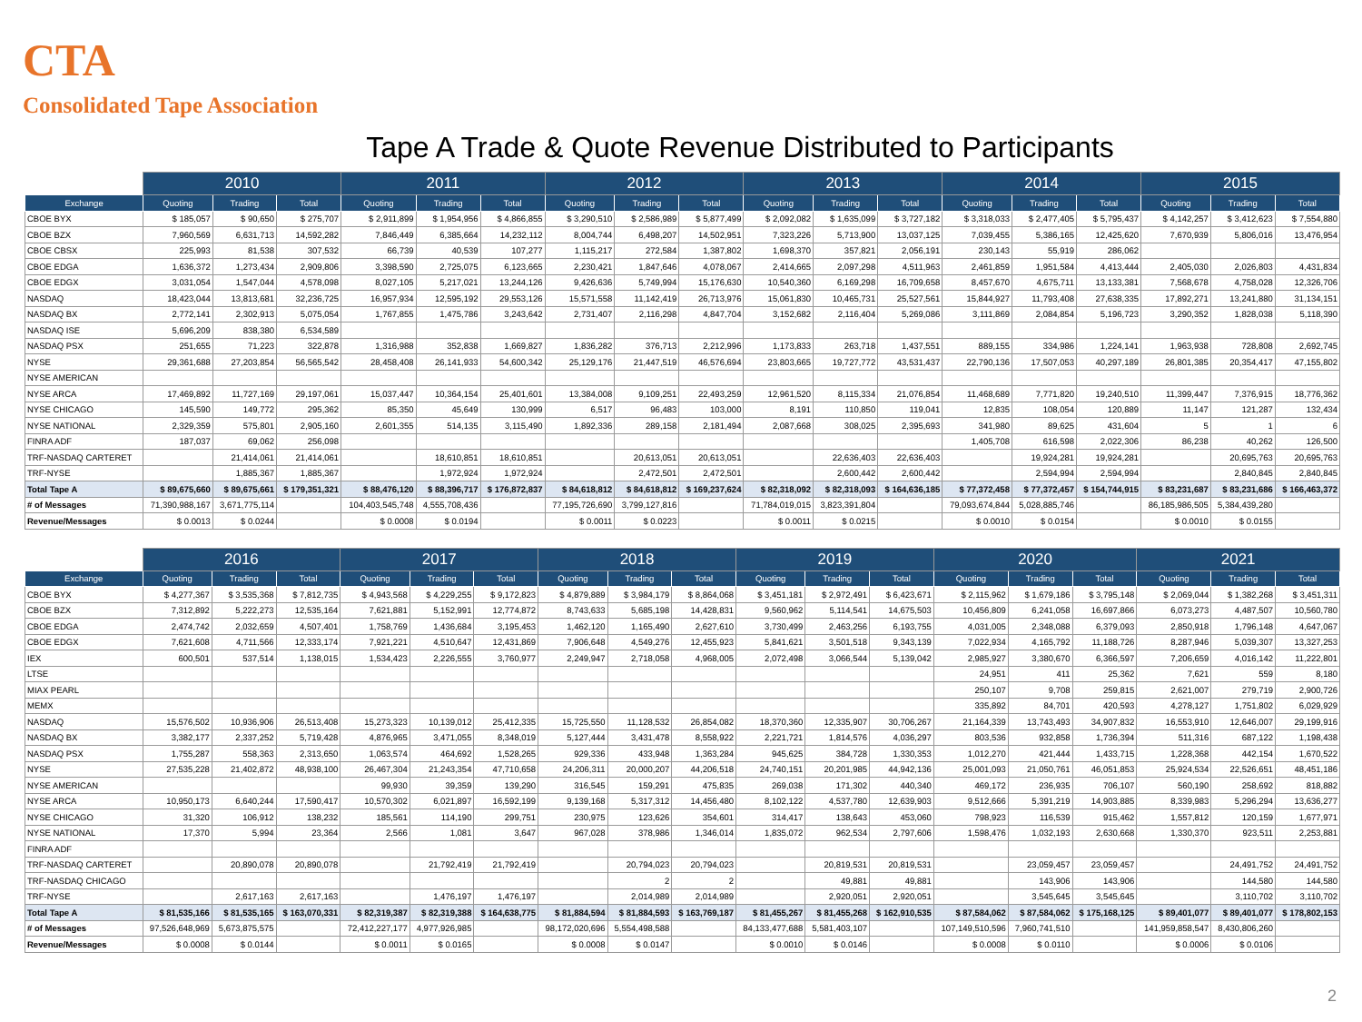CTA
Consolidated Tape Association
Tape A Trade & Quote Revenue Distributed to Participants
| | 2010 | | | 2011 | | | 2012 | | | 2013 | | | 2014 | | | 2015 | | |
| --- | --- | --- | --- | --- | --- | --- | --- | --- | --- | --- | --- | --- | --- | --- | --- | --- | --- | --- |
| Exchange | Quoting | Trading | Total | Quoting | Trading | Total | Quoting | Trading | Total | Quoting | Trading | Total | Quoting | Trading | Total | Quoting | Trading | Total |
| CBOE BYX | $ 185,057 | $ 90,650 | $ 275,707 | $ 2,911,899 | $ 1,954,956 | $ 4,866,855 | $ 3,290,510 | $ 2,586,989 | $ 5,877,499 | $ 2,092,082 | $ 1,635,099 | $ 3,727,182 | $ 3,318,033 | $ 2,477,405 | $ 5,795,437 | $ 4,142,257 | $ 3,412,623 | $ 7,554,880 |
| CBOE BZX | 7,960,569 | 6,631,713 | 14,592,282 | 7,846,449 | 6,385,664 | 14,232,112 | 8,004,744 | 6,498,207 | 14,502,951 | 7,323,226 | 5,713,900 | 13,037,125 | 7,039,455 | 5,386,165 | 12,425,620 | 7,670,939 | 5,806,016 | 13,476,954 |
| CBOE CBSX | 225,993 | 81,538 | 307,532 | 66,739 | 40,539 | 107,277 | 1,115,217 | 272,584 | 1,387,802 | 1,698,370 | 357,821 | 2,056,191 | 230,143 | 55,919 | 286,062 | | | |
| CBOE EDGA | 1,636,372 | 1,273,434 | 2,909,806 | 3,398,590 | 2,725,075 | 6,123,665 | 2,230,421 | 1,847,646 | 4,078,067 | 2,414,665 | 2,097,298 | 4,511,963 | 2,461,859 | 1,951,584 | 4,413,444 | 2,405,030 | 2,026,803 | 4,431,834 |
| CBOE EDGX | 3,031,054 | 1,547,044 | 4,578,098 | 8,027,105 | 5,217,021 | 13,244,126 | 9,426,636 | 5,749,994 | 15,176,630 | 10,540,360 | 6,169,298 | 16,709,658 | 8,457,670 | 4,675,711 | 13,133,381 | 7,568,678 | 4,758,028 | 12,326,706 |
| NASDAQ | 18,423,044 | 13,813,681 | 32,236,725 | 16,957,934 | 12,595,192 | 29,553,126 | 15,571,558 | 11,142,419 | 26,713,976 | 15,061,830 | 10,465,731 | 25,527,561 | 15,844,927 | 11,793,408 | 27,638,335 | 17,892,271 | 13,241,880 | 31,134,151 |
| NASDAQ BX | 2,772,141 | 2,302,913 | 5,075,054 | 1,767,855 | 1,475,786 | 3,243,642 | 2,731,407 | 2,116,298 | 4,847,704 | 3,152,682 | 2,116,404 | 5,269,086 | 3,111,869 | 2,084,854 | 5,196,723 | 3,290,352 | 1,828,038 | 5,118,390 |
| NASDAQ ISE | 5,696,209 | 838,380 | 6,534,589 | | | | | | | | | | | | | | | |
| NASDAQ PSX | 251,655 | 71,223 | 322,878 | 1,316,988 | 352,838 | 1,669,827 | 1,836,282 | 376,713 | 2,212,996 | 1,173,833 | 263,718 | 1,437,551 | 889,155 | 334,986 | 1,224,141 | 1,963,938 | 728,808 | 2,692,745 |
| NYSE | 29,361,688 | 27,203,854 | 56,565,542 | 28,458,408 | 26,141,933 | 54,600,342 | 25,129,176 | 21,447,519 | 46,576,694 | 23,803,665 | 19,727,772 | 43,531,437 | 22,790,136 | 17,507,053 | 40,297,189 | 26,801,385 | 20,354,417 | 47,155,802 |
| NYSE AMERICAN | | | | | | | | | | | | | | | | | | |
| NYSE ARCA | 17,469,892 | 11,727,169 | 29,197,061 | 15,037,447 | 10,364,154 | 25,401,601 | 13,384,008 | 9,109,251 | 22,493,259 | 12,961,520 | 8,115,334 | 21,076,854 | 11,468,689 | 7,771,820 | 19,240,510 | 11,399,447 | 7,376,915 | 18,776,362 |
| NYSE CHICAGO | 145,590 | 149,772 | 295,362 | 85,350 | 45,649 | 130,999 | 6,517 | 96,483 | 103,000 | 8,191 | 110,850 | 119,041 | 12,835 | 108,054 | 120,889 | 11,147 | 121,287 | 132,434 |
| NYSE NATIONAL | 2,329,359 | 575,801 | 2,905,160 | 2,601,355 | 514,135 | 3,115,490 | 1,892,336 | 289,158 | 2,181,494 | 2,087,668 | 308,025 | 2,395,693 | 341,980 | 89,625 | 431,604 | 5 | 1 | 6 |
| FINRA ADF | 187,037 | 69,062 | 256,098 | | | | | | | | | | 1,405,708 | 616,598 | 2,022,306 | 86,238 | 40,262 | 126,500 |
| TRF-NASDAQ CARTERET | | 21,414,061 | 21,414,061 | | 18,610,851 | 18,610,851 | | 20,613,051 | 20,613,051 | | 22,636,403 | 22,636,403 | | 19,924,281 | 19,924,281 | | 20,695,763 | 20,695,763 |
| TRF-NYSE | | 1,885,367 | 1,885,367 | | 1,972,924 | 1,972,924 | | 2,472,501 | 2,472,501 | | 2,600,442 | 2,600,442 | | 2,594,994 | 2,594,994 | | 2,840,845 | 2,840,845 |
| Total Tape A | $ 89,675,660 | $ 89,675,661 | $ 179,351,321 | $ 88,476,120 | $ 88,396,717 | $ 176,872,837 | $ 84,618,812 | $ 84,618,812 | $ 169,237,624 | $ 82,318,092 | $ 82,318,093 | $ 164,636,185 | $ 77,372,458 | $ 77,372,457 | $ 154,744,915 | $ 83,231,687 | $ 83,231,686 | $ 166,463,372 |
| # of Messages | 71,390,988,167 | 3,671,775,114 | | 104,403,545,748 | 4,555,708,436 | | 77,195,726,690 | 3,799,127,816 | | 71,784,019,015 | 3,823,391,804 | | 79,093,674,844 | 5,028,885,746 | | 86,185,986,505 | 5,384,439,280 | |
| Revenue/Messages | $ 0.0013 | $ 0.0244 | | $ 0.0008 | $ 0.0194 | | $ 0.0011 | $ 0.0223 | | $ 0.0011 | $ 0.0215 | | $ 0.0010 | $ 0.0154 | | $ 0.0010 | $ 0.0155 | |
| | 2016 | | | 2017 | | | 2018 | | | 2019 | | | 2020 | | | 2021 | | |
| --- | --- | --- | --- | --- | --- | --- | --- | --- | --- | --- | --- | --- | --- | --- | --- | --- | --- | --- |
| Exchange | Quoting | Trading | Total | Quoting | Trading | Total | Quoting | Trading | Total | Quoting | Trading | Total | Quoting | Trading | Total | Quoting | Trading | Total |
| CBOE BYX | $ 4,277,367 | $ 3,535,368 | $ 7,812,735 | $ 4,943,568 | $ 4,229,255 | $ 9,172,823 | $ 4,879,889 | $ 3,984,179 | $ 8,864,068 | $ 3,451,181 | $ 2,972,491 | $ 6,423,671 | $ 2,115,962 | $ 1,679,186 | $ 3,795,148 | $ 2,069,044 | $ 1,382,268 | $ 3,451,311 |
| CBOE BZX | 7,312,892 | 5,222,273 | 12,535,164 | 7,621,881 | 5,152,991 | 12,774,872 | 8,743,633 | 5,685,198 | 14,428,831 | 9,560,962 | 5,114,541 | 14,675,503 | 10,456,809 | 6,241,058 | 16,697,866 | 6,073,273 | 4,487,507 | 10,560,780 |
| CBOE EDGA | 2,474,742 | 2,032,659 | 4,507,401 | 1,758,769 | 1,436,684 | 3,195,453 | 1,462,120 | 1,165,490 | 2,627,610 | 3,730,499 | 2,463,256 | 6,193,755 | 4,031,005 | 2,348,088 | 6,379,093 | 2,850,918 | 1,796,148 | 4,647,067 |
| CBOE EDGX | 7,621,608 | 4,711,566 | 12,333,174 | 7,921,221 | 4,510,647 | 12,431,869 | 7,906,648 | 4,549,276 | 12,455,923 | 5,841,621 | 3,501,518 | 9,343,139 | 7,022,934 | 4,165,792 | 11,188,726 | 8,287,946 | 5,039,307 | 13,327,253 |
| IEX | 600,501 | 537,514 | 1,138,015 | 1,534,423 | 2,226,555 | 3,760,977 | 2,249,947 | 2,718,058 | 4,968,005 | 2,072,498 | 3,066,544 | 5,139,042 | 2,985,927 | 3,380,670 | 6,366,597 | 7,206,659 | 4,016,142 | 11,222,801 |
| LTSE | | | | | | | | | | | | | 24,951 | 411 | 25,362 | 7,621 | 559 | 8,180 |
| MIAX PEARL | | | | | | | | | | | | | 250,107 | 9,708 | 259,815 | 2,621,007 | 279,719 | 2,900,726 |
| MEMX | | | | | | | | | | | | | 335,892 | 84,701 | 420,593 | 4,278,127 | 1,751,802 | 6,029,929 |
| NASDAQ | 15,576,502 | 10,936,906 | 26,513,408 | 15,273,323 | 10,139,012 | 25,412,335 | 15,725,550 | 11,128,532 | 26,854,082 | 18,370,360 | 12,335,907 | 30,706,267 | 21,164,339 | 13,743,493 | 34,907,832 | 16,553,910 | 12,646,007 | 29,199,916 |
| NASDAQ BX | 3,382,177 | 2,337,252 | 5,719,428 | 4,876,965 | 3,471,055 | 8,348,019 | 5,127,444 | 3,431,478 | 8,558,922 | 2,221,721 | 1,814,576 | 4,036,297 | 803,536 | 932,858 | 1,736,394 | 511,316 | 687,122 | 1,198,438 |
| NASDAQ PSX | 1,755,287 | 558,363 | 2,313,650 | 1,063,574 | 464,692 | 1,528,265 | 929,336 | 433,948 | 1,363,284 | 945,625 | 384,728 | 1,330,353 | 1,012,270 | 421,444 | 1,433,715 | 1,228,368 | 442,154 | 1,670,522 |
| NYSE | 27,535,228 | 21,402,872 | 48,938,100 | 26,467,304 | 21,243,354 | 47,710,658 | 24,206,311 | 20,000,207 | 44,206,518 | 24,740,151 | 20,201,985 | 44,942,136 | 25,001,093 | 21,050,761 | 46,051,853 | 25,924,534 | 22,526,651 | 48,451,186 |
| NYSE AMERICAN | | | | 99,930 | 39,359 | 139,290 | 316,545 | 159,291 | 475,835 | 269,038 | 171,302 | 440,340 | 469,172 | 236,935 | 706,107 | 560,190 | 258,692 | 818,882 |
| NYSE ARCA | 10,950,173 | 6,640,244 | 17,590,417 | 10,570,302 | 6,021,897 | 16,592,199 | 9,139,168 | 5,317,312 | 14,456,480 | 8,102,122 | 4,537,780 | 12,639,903 | 9,512,666 | 5,391,219 | 14,903,885 | 8,339,983 | 5,296,294 | 13,636,277 |
| NYSE CHICAGO | 31,320 | 106,912 | 138,232 | 185,561 | 114,190 | 299,751 | 230,975 | 123,626 | 354,601 | 314,417 | 138,643 | 453,060 | 798,923 | 116,539 | 915,462 | 1,557,812 | 120,159 | 1,677,971 |
| NYSE NATIONAL | 17,370 | 5,994 | 23,364 | 2,566 | 1,081 | 3,647 | 967,028 | 378,986 | 1,346,014 | 1,835,072 | 962,534 | 2,797,606 | 1,598,476 | 1,032,193 | 2,630,668 | 1,330,370 | 923,511 | 2,253,881 |
| FINRA ADF | | | | | | | | | | | | | | | | | | |
| TRF-NASDAQ CARTERET | | 20,890,078 | 20,890,078 | | 21,792,419 | 21,792,419 | | 20,794,023 | 20,794,023 | | 20,819,531 | 20,819,531 | | 23,059,457 | 23,059,457 | | 24,491,752 | 24,491,752 |
| TRF-NASDAQ CHICAGO | | | | | | | | 2 | 2 | | 49,881 | 49,881 | | 143,906 | 143,906 | | 144,580 | 144,580 |
| TRF-NYSE | | 2,617,163 | 2,617,163 | | 1,476,197 | 1,476,197 | | 2,014,989 | 2,014,989 | | 2,920,051 | 2,920,051 | | 3,545,645 | 3,545,645 | | 3,110,702 | 3,110,702 |
| Total Tape A | $ 81,535,166 | $ 81,535,165 | $ 163,070,331 | $ 82,319,387 | $ 82,319,388 | $ 164,638,775 | $ 81,884,594 | $ 81,884,593 | $ 163,769,187 | $ 81,455,267 | $ 81,455,268 | $ 162,910,535 | $ 87,584,062 | $ 87,584,062 | $ 175,168,125 | $ 89,401,077 | $ 89,401,077 | $ 178,802,153 |
| # of Messages | 97,526,648,969 | 5,673,875,575 | | 72,412,227,177 | 4,977,926,985 | | 98,172,020,696 | 5,554,498,588 | | 84,133,477,688 | 5,581,403,107 | | 107,149,510,596 | 7,960,741,510 | | 141,959,858,547 | 8,430,806,260 | |
| Revenue/Messages | $ 0.0008 | $ 0.0144 | | $ 0.0011 | $ 0.0165 | | $ 0.0008 | $ 0.0147 | | $ 0.0010 | $ 0.0146 | | $ 0.0008 | $ 0.0110 | | $ 0.0006 | $ 0.0106 | |
2